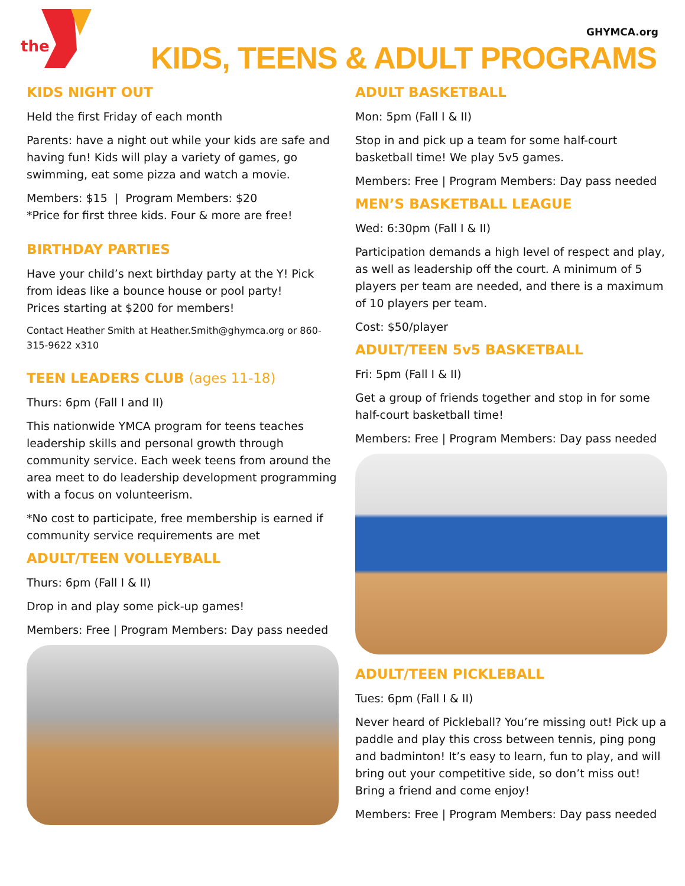the
GHYMCA.org
KIDS, TEENS & ADULT PROGRAMS
KIDS NIGHT OUT
Held the first Friday of each month
Parents: have a night out while your kids are safe and having fun! Kids will play a variety of games, go swimming, eat some pizza and watch a movie.
Members: $15 | Program Members: $20
*Price for first three kids. Four & more are free!
BIRTHDAY PARTIES
Have your child’s next birthday party at the Y! Pick from ideas like a bounce house or pool party!
Prices starting at $200 for members!
Contact Heather Smith at Heather.Smith@ghymca.org or 860-315-9622 x310
TEEN LEADERS CLUB (ages 11-18)
Thurs: 6pm (Fall I and II)
This nationwide YMCA program for teens teaches leadership skills and personal growth through community service. Each week teens from around the area meet to do leadership development programming with a focus on volunteerism.
*No cost to participate, free membership is earned if community service requirements are met
ADULT/TEEN VOLLEYBALL
Thurs: 6pm (Fall I & II)
Drop in and play some pick-up games!
Members: Free | Program Members: Day pass needed
ADULT BASKETBALL
Mon: 5pm (Fall I & II)
Stop in and pick up a team for some half-court basketball time! We play 5v5 games.
Members: Free | Program Members: Day pass needed
MEN’S BASKETBALL LEAGUE
Wed: 6:30pm (Fall I & II)
Participation demands a high level of respect and play, as well as leadership off the court. A minimum of 5 players per team are needed, and there is a maximum of 10 players per team.
Cost: $50/player
ADULT/TEEN 5v5 BASKETBALL
Fri: 5pm (Fall I & II)
Get a group of friends together and stop in for some half-court basketball time!
Members: Free | Program Members: Day pass needed
ADULT/TEEN PICKLEBALL
Tues: 6pm (Fall I & II)
Never heard of Pickleball? You’re missing out! Pick up a paddle and play this cross between tennis, ping pong and badminton! It’s easy to learn, fun to play, and will bring out your competitive side, so don’t miss out! Bring a friend and come enjoy!
Members: Free | Program Members: Day pass needed